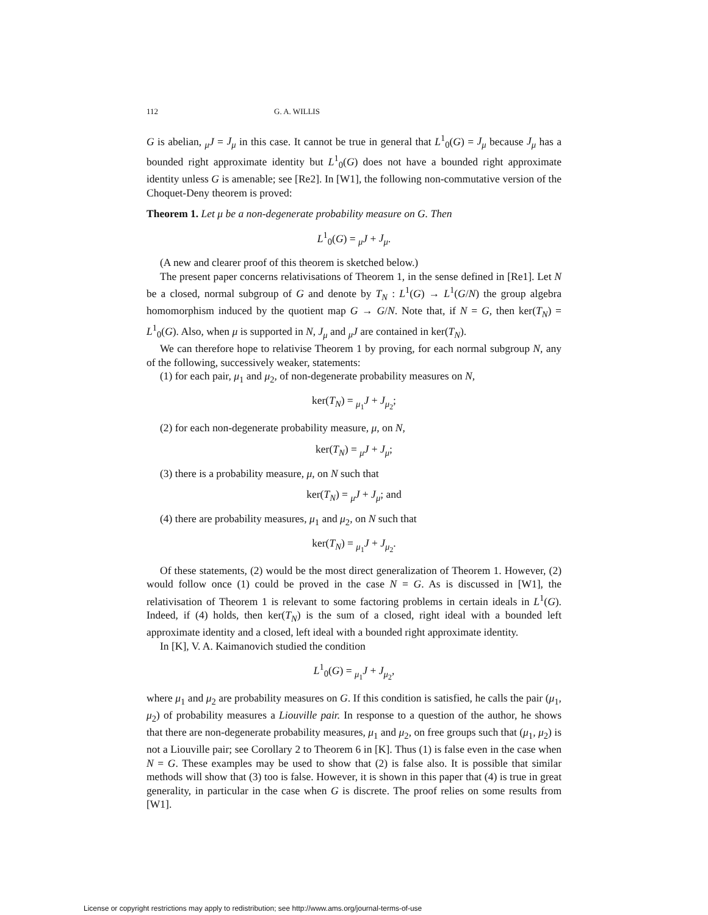112 G. A. WILLIS
G is abelian, <sub>μ</sub>J = J<sub>μ</sub> in this case. It cannot be true in general that L<sup>1</sup><sub>0</sub>(G) = J<sub>μ</sub> because J<sub>μ</sub> has a bounded right approximate identity but L<sup>1</sup><sub>0</sub>(G) does not have a bounded right approximate identity unless G is amenable; see [Re2]. In [W1], the following non-commutative version of the Choquet-Deny theorem is proved:
Theorem 1. Let μ be a non-degenerate probability measure on G. Then
L<sup>1</sup><sub>0</sub>(G) = <sub>μ</sub>J + J<sub>μ</sub>.
(A new and clearer proof of this theorem is sketched below.)
The present paper concerns relativisations of Theorem 1, in the sense defined in [Re1]. Let N be a closed, normal subgroup of G and denote by T<sub>N</sub> : L<sup>1</sup>(G) → L<sup>1</sup>(G/N) the group algebra homomorphism induced by the quotient map G → G/N. Note that, if N = G, then ker(T<sub>N</sub>) = L<sup>1</sup><sub>0</sub>(G). Also, when μ is supported in N, J<sub>μ</sub> and <sub>μ</sub>J are contained in ker(T<sub>N</sub>).
We can therefore hope to relativise Theorem 1 by proving, for each normal subgroup N, any of the following, successively weaker, statements:
(1) for each pair, μ<sub>1</sub> and μ<sub>2</sub>, of non-degenerate probability measures on N,
ker(T<sub>N</sub>) = <sub>μ<sub>1</sub></sub>J + J<sub>μ<sub>2</sub></sub>;
(2) for each non-degenerate probability measure, μ, on N,
ker(T<sub>N</sub>) = <sub>μ</sub>J + J<sub>μ</sub>;
(3) there is a probability measure, μ, on N such that
ker(T<sub>N</sub>) = <sub>μ</sub>J + J<sub>μ</sub>; and
(4) there are probability measures, μ<sub>1</sub> and μ<sub>2</sub>, on N such that
ker(T<sub>N</sub>) = <sub>μ<sub>1</sub></sub>J + J<sub>μ<sub>2</sub></sub>.
Of these statements, (2) would be the most direct generalization of Theorem 1. However, (2) would follow once (1) could be proved in the case N = G. As is discussed in [W1], the relativisation of Theorem 1 is relevant to some factoring problems in certain ideals in L<sup>1</sup>(G). Indeed, if (4) holds, then ker(T<sub>N</sub>) is the sum of a closed, right ideal with a bounded left approximate identity and a closed, left ideal with a bounded right approximate identity.
In [K], V. A. Kaimanovich studied the condition
L<sup>1</sup><sub>0</sub>(G) = <sub>μ<sub>1</sub></sub>J + J<sub>μ<sub>2</sub></sub>,
where μ<sub>1</sub> and μ<sub>2</sub> are probability measures on G. If this condition is satisfied, he calls the pair (μ<sub>1</sub>, μ<sub>2</sub>) of probability measures a Liouville pair. In response to a question of the author, he shows that there are non-degenerate probability measures, μ<sub>1</sub> and μ<sub>2</sub>, on free groups such that (μ<sub>1</sub>, μ<sub>2</sub>) is not a Liouville pair; see Corollary 2 to Theorem 6 in [K]. Thus (1) is false even in the case when N = G. These examples may be used to show that (2) is false also. It is possible that similar methods will show that (3) too is false. However, it is shown in this paper that (4) is true in great generality, in particular in the case when G is discrete. The proof relies on some results from [W1].
License or copyright restrictions may apply to redistribution; see http://www.ams.org/journal-terms-of-use